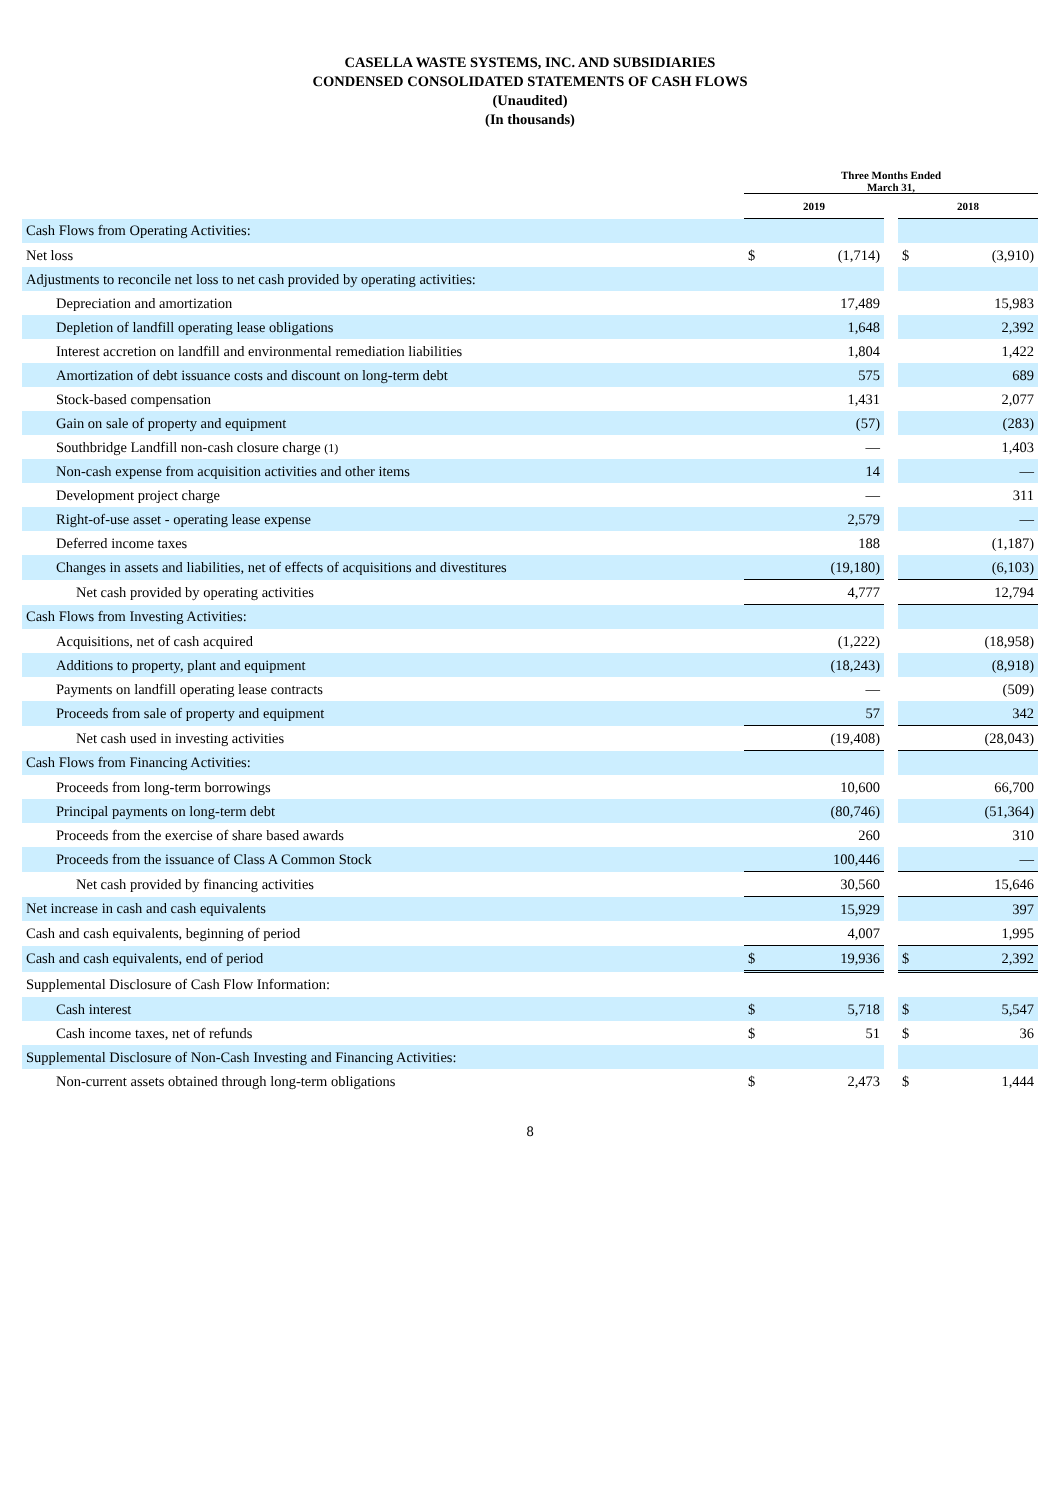CASELLA WASTE SYSTEMS, INC. AND SUBSIDIARIES
CONDENSED CONSOLIDATED STATEMENTS OF CASH FLOWS
(Unaudited)
(In thousands)
| | Three Months Ended March 31, | | | | |
| --- | --- | --- | --- | --- | --- |
| | 2019 | | | 2018 | |
| Cash Flows from Operating Activities: | | | | | |
| Net loss | $ | (1,714) | | $ | (3,910) |
| Adjustments to reconcile net loss to net cash provided by operating activities: | | | | | |
| Depreciation and amortization | | 17,489 | | | 15,983 |
| Depletion of landfill operating lease obligations | | 1,648 | | | 2,392 |
| Interest accretion on landfill and environmental remediation liabilities | | 1,804 | | | 1,422 |
| Amortization of debt issuance costs and discount on long-term debt | | 575 | | | 689 |
| Stock-based compensation | | 1,431 | | | 2,077 |
| Gain on sale of property and equipment | | (57) | | | (283) |
| Southbridge Landfill non-cash closure charge (1) | | — | | | 1,403 |
| Non-cash expense from acquisition activities and other items | | 14 | | | — |
| Development project charge | | — | | | 311 |
| Right-of-use asset - operating lease expense | | 2,579 | | | — |
| Deferred income taxes | | 188 | | | (1,187) |
| Changes in assets and liabilities, net of effects of acquisitions and divestitures | | (19,180) | | | (6,103) |
| Net cash provided by operating activities | | 4,777 | | | 12,794 |
| Cash Flows from Investing Activities: | | | | | |
| Acquisitions, net of cash acquired | | (1,222) | | | (18,958) |
| Additions to property, plant and equipment | | (18,243) | | | (8,918) |
| Payments on landfill operating lease contracts | | — | | | (509) |
| Proceeds from sale of property and equipment | | 57 | | | 342 |
| Net cash used in investing activities | | (19,408) | | | (28,043) |
| Cash Flows from Financing Activities: | | | | | |
| Proceeds from long-term borrowings | | 10,600 | | | 66,700 |
| Principal payments on long-term debt | | (80,746) | | | (51,364) |
| Proceeds from the exercise of share based awards | | 260 | | | 310 |
| Proceeds from the issuance of Class A Common Stock | | 100,446 | | | — |
| Net cash provided by financing activities | | 30,560 | | | 15,646 |
| Net increase in cash and cash equivalents | | 15,929 | | | 397 |
| Cash and cash equivalents, beginning of period | | 4,007 | | | 1,995 |
| Cash and cash equivalents, end of period | $ | 19,936 | | $ | 2,392 |
| Supplemental Disclosure of Cash Flow Information: | | | | | |
| Cash interest | $ | 5,718 | | $ | 5,547 |
| Cash income taxes, net of refunds | $ | 51 | | $ | 36 |
| Supplemental Disclosure of Non-Cash Investing and Financing Activities: | | | | | |
| Non-current assets obtained through long-term obligations | $ | 2,473 | | $ | 1,444 |
8